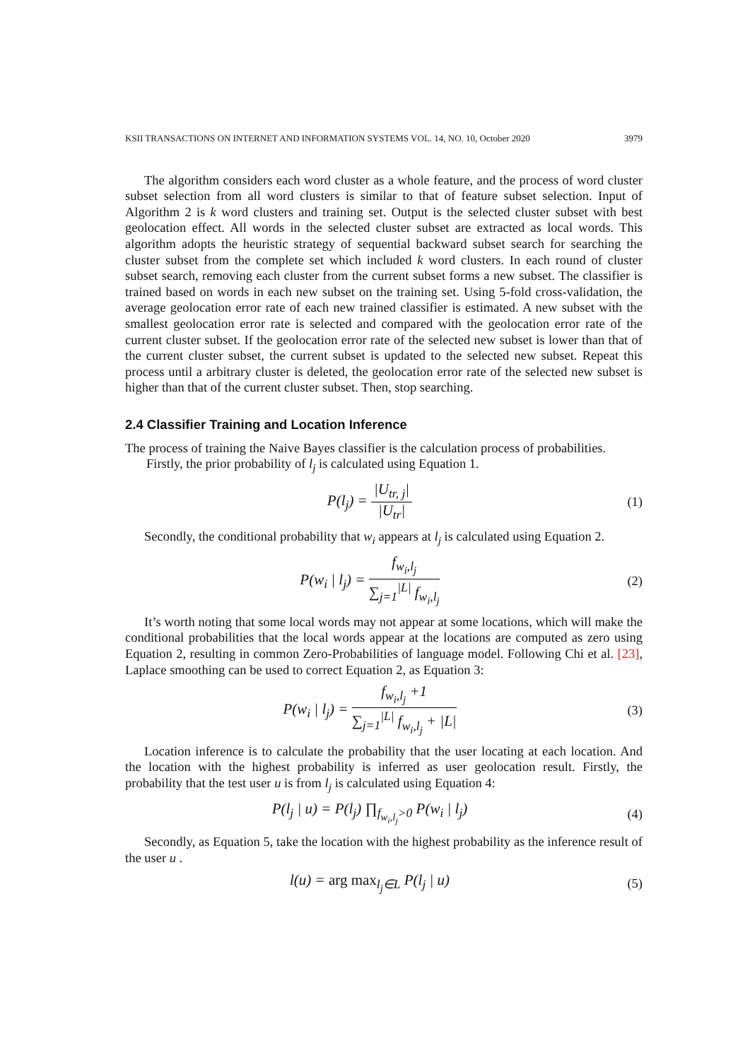KSII TRANSACTIONS ON INTERNET AND INFORMATION SYSTEMS VOL. 14, NO. 10, October 2020 3979
The algorithm considers each word cluster as a whole feature, and the process of word cluster subset selection from all word clusters is similar to that of feature subset selection. Input of Algorithm 2 is k word clusters and training set. Output is the selected cluster subset with best geolocation effect. All words in the selected cluster subset are extracted as local words. This algorithm adopts the heuristic strategy of sequential backward subset search for searching the cluster subset from the complete set which included k word clusters. In each round of cluster subset search, removing each cluster from the current subset forms a new subset. The classifier is trained based on words in each new subset on the training set. Using 5-fold cross-validation, the average geolocation error rate of each new trained classifier is estimated. A new subset with the smallest geolocation error rate is selected and compared with the geolocation error rate of the current cluster subset. If the geolocation error rate of the selected new subset is lower than that of the current cluster subset, the current subset is updated to the selected new subset. Repeat this process until a arbitrary cluster is deleted, the geolocation error rate of the selected new subset is higher than that of the current cluster subset. Then, stop searching.
2.4 Classifier Training and Location Inference
The process of training the Naive Bayes classifier is the calculation process of probabilities.
Firstly, the prior probability of l<sub>j</sub> is calculated using Equation 1.
P(l<sub>j</sub>) = |U<sub>tr, j</sub>| |U<sub>tr</sub>| (1)
Secondly, the conditional probability that w<sub>i</sub> appears at l<sub>j</sub> is calculated using Equation 2.
P(w<sub>i</sub> | l<sub>j</sub>) = f<sub>w<sub>i</sub>,l<sub>j</sub></sub> ∑<sub>j=1</sub><sup>|L|</sup> f<sub>w<sub>i</sub>,l<sub>j</sub></sub>
(2)
It’s worth noting that some local words may not appear at some locations, which will make the conditional probabilities that the local words appear at the locations are computed as zero using Equation 2, resulting in common Zero-Probabilities of language model. Following Chi et al. [23], Laplace smoothing can be used to correct Equation 2, as Equation 3:
P(w<sub>i</sub> | l<sub>j</sub>) = f<sub>w<sub>i</sub>,l<sub>j</sub></sub> +1 ∑<sub>j=1</sub><sup>|L|</sup> f<sub>w<sub>i</sub>,l<sub>j</sub></sub> + |L|
(3)
Location inference is to calculate the probability that the user locating at each location. And the location with the highest probability is inferred as user geolocation result. Firstly, the probability that the test user u is from l<sub>j</sub> is calculated using Equation 4:
P(l<sub>j</sub> | u) = P(l<sub>j</sub>) ∏<sub>f<sub>w<sub>i</sub>,l<sub>j</sub></sub>>0</sub> P(w<sub>i</sub> | l<sub>j</sub>)
(4)
Secondly, as Equation 5, take the location with the highest probability as the inference result of the user u .
l(u) = arg max<sub>l<sub>j</sub>∈L</sub> P(l<sub>j</sub> | u) (5)